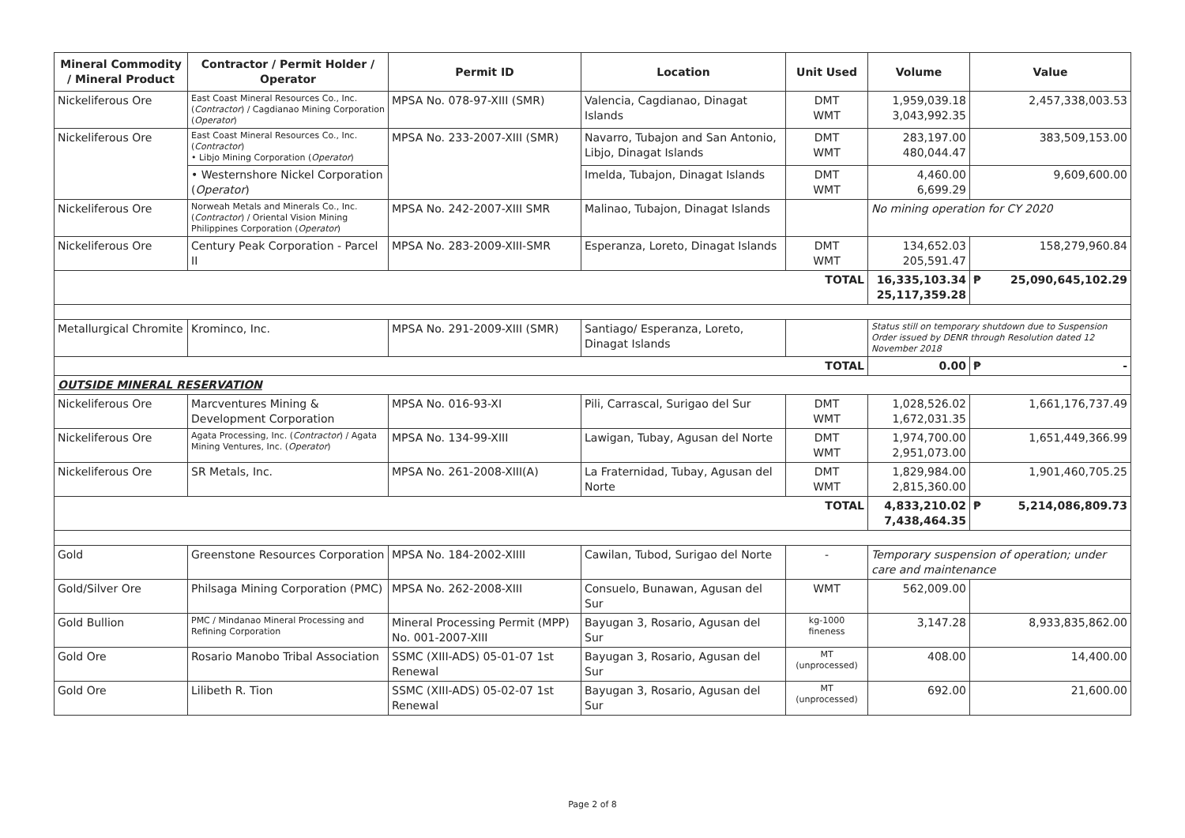| Mineral Commodity / Mineral Product | Contractor / Permit Holder / Operator | Permit ID | Location | Unit Used | Volume | Value |
| --- | --- | --- | --- | --- | --- | --- |
| Nickeliferous Ore | East Coast Mineral Resources Co., Inc. ( Contractor ) / Cagdianao Mining Corporation ( Operator ) | MPSA No. 078-97-XIII (SMR) | Valencia, Cagdianao, Dinagat Islands | DMT WMT | 1,959,039.18 3,043,992.35 | 2,457,338,003.53 |
| Nickeliferous Ore | East Coast Mineral Resources Co., Inc. ( Contractor ) • Libjo Mining Corporation ( Operator ) | MPSA No. 233-2007-XIII (SMR) | Navarro, Tubajon and San Antonio, Libjo, Dinagat Islands | DMT WMT | 283,197.00 480,044.47 | 383,509,153.00 |
| | • Westernshore Nickel Corporation ( Operator ) | | Imelda, Tubajon, Dinagat Islands | DMT WMT | 4,460.00 6,699.29 | 9,609,600.00 |
| Nickeliferous Ore | Norweah Metals and Minerals Co., Inc. ( Contractor ) / Oriental Vision Mining Philippines Corporation ( Operator ) | MPSA No. 242-2007-XIII SMR | Malinao, Tubajon, Dinagat Islands | | No mining operation for CY 2020 | |
| Nickeliferous Ore | Century Peak Corporation - Parcel II | MPSA No. 283-2009-XIII-SMR | Esperanza, Loreto, Dinagat Islands | DMT WMT | 134,652.03 205,591.47 | 158,279,960.84 |
| TOTAL | | | | | 16,335,103.34 25,117,359.28 | ₱ 25,090,645,102.29 |
| Metallurgical Chromite | Krominco, Inc. | MPSA No. 291-2009-XIII (SMR) | Santiago/ Esperanza, Loreto, Dinagat Islands | | Status still on temporary shutdown due to Suspension Order issued by DENR through Resolution dated 12 November 2018 | |
| TOTAL | | | | | 0.00 | ₱ - |
| OUTSIDE MINERAL RESERVATION | | | | | | |
| Nickeliferous Ore | Marcventures Mining & Development Corporation | MPSA No. 016-93-XI | Pili, Carrascal, Surigao del Sur | DMT WMT | 1,028,526.02 1,672,031.35 | 1,661,176,737.49 |
| Nickeliferous Ore | Agata Processing, Inc. ( Contractor ) / Agata Mining Ventures, Inc. ( Operator ) | MPSA No. 134-99-XIII | Lawigan, Tubay, Agusan del Norte | DMT WMT | 1,974,700.00 2,951,073.00 | 1,651,449,366.99 |
| Nickeliferous Ore | SR Metals, Inc. | MPSA No. 261-2008-XIII(A) | La Fraternidad, Tubay, Agusan del Norte | DMT WMT | 1,829,984.00 2,815,360.00 | 1,901,460,705.25 |
| TOTAL | | | | | 4,833,210.02 7,438,464.35 | ₱ 5,214,086,809.73 |
| Gold | Greenstone Resources Corporation | MPSA No. 184-2002-XIIII | Cawilan, Tubod, Surigao del Norte | - | Temporary suspension of operation; under care and maintenance | |
| Gold/Silver Ore | Philsaga Mining Corporation (PMC) | MPSA No. 262-2008-XIII | Consuelo, Bunawan, Agusan del Sur | WMT | 562,009.00 | |
| Gold Bullion | PMC / Mindanao Mineral Processing and Refining Corporation | Mineral Processing Permit (MPP) No. 001-2007-XIII | Bayugan 3, Rosario, Agusan del Sur | kg-1000 fineness | 3,147.28 | 8,933,835,862.00 |
| Gold Ore | Rosario Manobo Tribal Association | SSMC (XIII-ADS) 05-01-07 1st Renewal | Bayugan 3, Rosario, Agusan del Sur | MT (unprocessed) | 408.00 | 14,400.00 |
| Gold Ore | Lilibeth R. Tion | SSMC (XIII-ADS) 05-02-07 1st Renewal | Bayugan 3, Rosario, Agusan del Sur | MT (unprocessed) | 692.00 | 21,600.00 |
Page 2 of 8